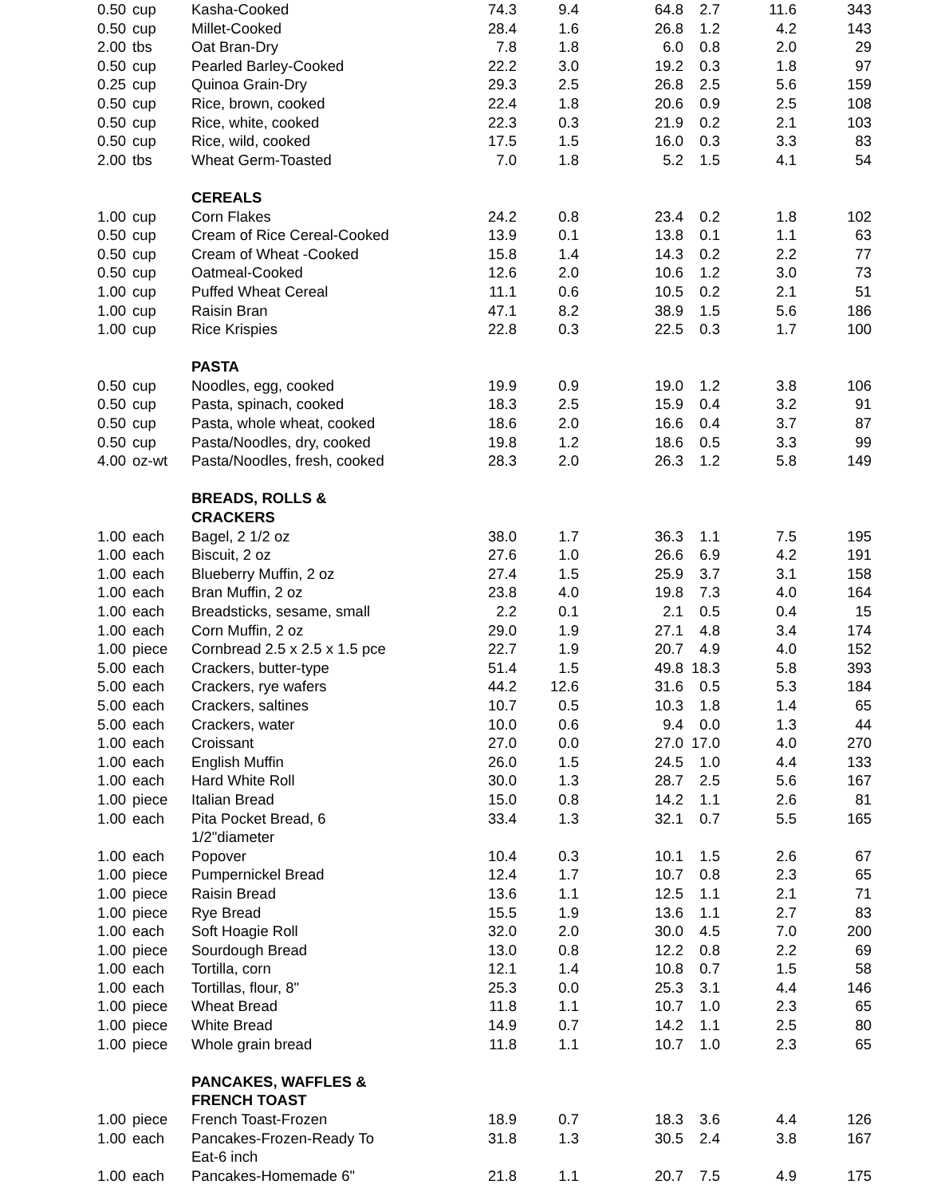| 0.50 | cup | Kasha-Cooked | 74.3 | 9.4 | 64.8 | 2.7 | 11.6 | 343 |
| 0.50 | cup | Millet-Cooked | 28.4 | 1.6 | 26.8 | 1.2 | 4.2 | 143 |
| 2.00 | tbs | Oat Bran-Dry | 7.8 | 1.8 | 6.0 | 0.8 | 2.0 | 29 |
| 0.50 | cup | Pearled Barley-Cooked | 22.2 | 3.0 | 19.2 | 0.3 | 1.8 | 97 |
| 0.25 | cup | Quinoa Grain-Dry | 29.3 | 2.5 | 26.8 | 2.5 | 5.6 | 159 |
| 0.50 | cup | Rice, brown, cooked | 22.4 | 1.8 | 20.6 | 0.9 | 2.5 | 108 |
| 0.50 | cup | Rice, white, cooked | 22.3 | 0.3 | 21.9 | 0.2 | 2.1 | 103 |
| 0.50 | cup | Rice, wild, cooked | 17.5 | 1.5 | 16.0 | 0.3 | 3.3 | 83 |
| 2.00 | tbs | Wheat Germ-Toasted | 7.0 | 1.8 | 5.2 | 1.5 | 4.1 | 54 |
| | | CEREALS | | | | | | |
| 1.00 | cup | Corn Flakes | 24.2 | 0.8 | 23.4 | 0.2 | 1.8 | 102 |
| 0.50 | cup | Cream of Rice Cereal-Cooked | 13.9 | 0.1 | 13.8 | 0.1 | 1.1 | 63 |
| 0.50 | cup | Cream of Wheat -Cooked | 15.8 | 1.4 | 14.3 | 0.2 | 2.2 | 77 |
| 0.50 | cup | Oatmeal-Cooked | 12.6 | 2.0 | 10.6 | 1.2 | 3.0 | 73 |
| 1.00 | cup | Puffed Wheat Cereal | 11.1 | 0.6 | 10.5 | 0.2 | 2.1 | 51 |
| 1.00 | cup | Raisin Bran | 47.1 | 8.2 | 38.9 | 1.5 | 5.6 | 186 |
| 1.00 | cup | Rice Krispies | 22.8 | 0.3 | 22.5 | 0.3 | 1.7 | 100 |
| | | PASTA | | | | | | |
| 0.50 | cup | Noodles, egg, cooked | 19.9 | 0.9 | 19.0 | 1.2 | 3.8 | 106 |
| 0.50 | cup | Pasta, spinach, cooked | 18.3 | 2.5 | 15.9 | 0.4 | 3.2 | 91 |
| 0.50 | cup | Pasta, whole wheat, cooked | 18.6 | 2.0 | 16.6 | 0.4 | 3.7 | 87 |
| 0.50 | cup | Pasta/Noodles, dry, cooked | 19.8 | 1.2 | 18.6 | 0.5 | 3.3 | 99 |
| 4.00 | oz-wt | Pasta/Noodles, fresh, cooked | 28.3 | 2.0 | 26.3 | 1.2 | 5.8 | 149 |
| | | BREADS, ROLLS & CRACKERS | | | | | | |
| 1.00 | each | Bagel, 2 1/2 oz | 38.0 | 1.7 | 36.3 | 1.1 | 7.5 | 195 |
| 1.00 | each | Biscuit, 2 oz | 27.6 | 1.0 | 26.6 | 6.9 | 4.2 | 191 |
| 1.00 | each | Blueberry Muffin, 2 oz | 27.4 | 1.5 | 25.9 | 3.7 | 3.1 | 158 |
| 1.00 | each | Bran Muffin, 2 oz | 23.8 | 4.0 | 19.8 | 7.3 | 4.0 | 164 |
| 1.00 | each | Breadsticks, sesame, small | 2.2 | 0.1 | 2.1 | 0.5 | 0.4 | 15 |
| 1.00 | each | Corn Muffin, 2 oz | 29.0 | 1.9 | 27.1 | 4.8 | 3.4 | 174 |
| 1.00 | piece | Cornbread 2.5 x 2.5 x 1.5 pce | 22.7 | 1.9 | 20.7 | 4.9 | 4.0 | 152 |
| 5.00 | each | Crackers, butter-type | 51.4 | 1.5 | 49.8 | 18.3 | 5.8 | 393 |
| 5.00 | each | Crackers, rye wafers | 44.2 | 12.6 | 31.6 | 0.5 | 5.3 | 184 |
| 5.00 | each | Crackers, saltines | 10.7 | 0.5 | 10.3 | 1.8 | 1.4 | 65 |
| 5.00 | each | Crackers, water | 10.0 | 0.6 | 9.4 | 0.0 | 1.3 | 44 |
| 1.00 | each | Croissant | 27.0 | 0.0 | 27.0 | 17.0 | 4.0 | 270 |
| 1.00 | each | English Muffin | 26.0 | 1.5 | 24.5 | 1.0 | 4.4 | 133 |
| 1.00 | each | Hard White Roll | 30.0 | 1.3 | 28.7 | 2.5 | 5.6 | 167 |
| 1.00 | piece | Italian Bread | 15.0 | 0.8 | 14.2 | 1.1 | 2.6 | 81 |
| 1.00 | each | Pita Pocket Bread, 6 1/2"diameter | 33.4 | 1.3 | 32.1 | 0.7 | 5.5 | 165 |
| 1.00 | each | Popover | 10.4 | 0.3 | 10.1 | 1.5 | 2.6 | 67 |
| 1.00 | piece | Pumpernickel Bread | 12.4 | 1.7 | 10.7 | 0.8 | 2.3 | 65 |
| 1.00 | piece | Raisin Bread | 13.6 | 1.1 | 12.5 | 1.1 | 2.1 | 71 |
| 1.00 | piece | Rye Bread | 15.5 | 1.9 | 13.6 | 1.1 | 2.7 | 83 |
| 1.00 | each | Soft Hoagie Roll | 32.0 | 2.0 | 30.0 | 4.5 | 7.0 | 200 |
| 1.00 | piece | Sourdough Bread | 13.0 | 0.8 | 12.2 | 0.8 | 2.2 | 69 |
| 1.00 | each | Tortilla, corn | 12.1 | 1.4 | 10.8 | 0.7 | 1.5 | 58 |
| 1.00 | each | Tortillas, flour, 8" | 25.3 | 0.0 | 25.3 | 3.1 | 4.4 | 146 |
| 1.00 | piece | Wheat Bread | 11.8 | 1.1 | 10.7 | 1.0 | 2.3 | 65 |
| 1.00 | piece | White Bread | 14.9 | 0.7 | 14.2 | 1.1 | 2.5 | 80 |
| 1.00 | piece | Whole grain bread | 11.8 | 1.1 | 10.7 | 1.0 | 2.3 | 65 |
| | | PANCAKES, WAFFLES & FRENCH TOAST | | | | | | |
| 1.00 | piece | French Toast-Frozen | 18.9 | 0.7 | 18.3 | 3.6 | 4.4 | 126 |
| 1.00 | each | Pancakes-Frozen-Ready To Eat-6 inch | 31.8 | 1.3 | 30.5 | 2.4 | 3.8 | 167 |
| 1.00 | each | Pancakes-Homemade 6" | 21.8 | 1.1 | 20.7 | 7.5 | 4.9 | 175 |